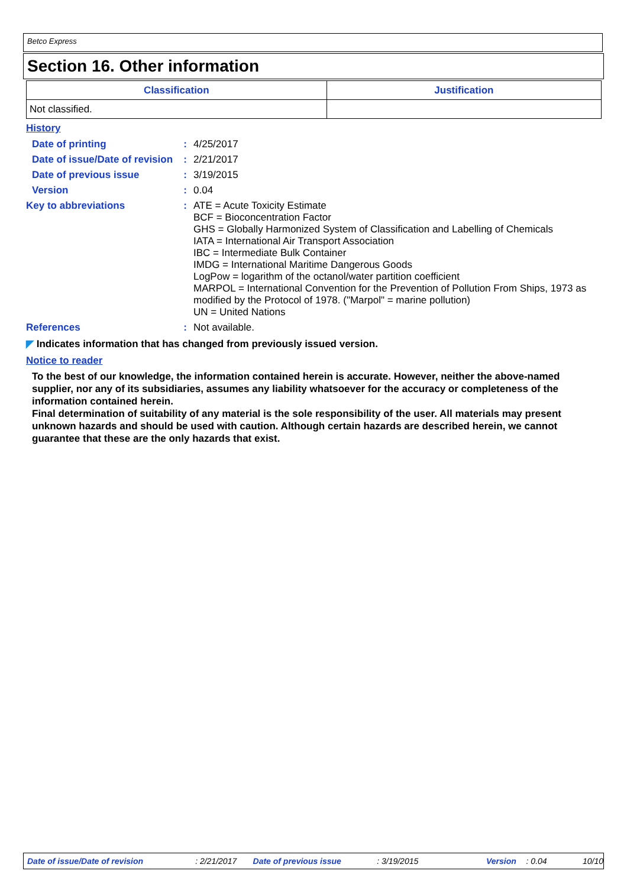Betco Express
Section 16. Other information
| Classification | Justification |
| --- | --- |
| Not classified. | |
History
| Date of printing | : | 4/25/2017 |
| Date of issue/Date of revision | : | 2/21/2017 |
| Date of previous issue | : | 3/19/2015 |
| Version | : | 0.04 |
| Key to abbreviations | : | ATE = Acute Toxicity Estimate BCF = Bioconcentration Factor GHS = Globally Harmonized System of Classification and Labelling of Chemicals IATA = International Air Transport Association IBC = Intermediate Bulk Container IMDG = International Maritime Dangerous Goods LogPow = logarithm of the octanol/water partition coefficient MARPOL = International Convention for the Prevention of Pollution From Ships, 1973 as modified by the Protocol of 1978. ("Marpol" = marine pollution) UN = United Nations |
| References | : | Not available. |
◤ Indicates information that has changed from previously issued version.
Notice to reader
To the best of our knowledge, the information contained herein is accurate. However, neither the above-named supplier, nor any of its subsidiaries, assumes any liability whatsoever for the accuracy or completeness of the information contained herein.
Final determination of suitability of any material is the sole responsibility of the user. All materials may present unknown hazards and should be used with caution. Although certain hazards are described herein, we cannot guarantee that these are the only hazards that exist.
Date of issue/Date of revision: 2/21/2017 Date of previous issue: 3/19/2015 Version: 0.04 10/10